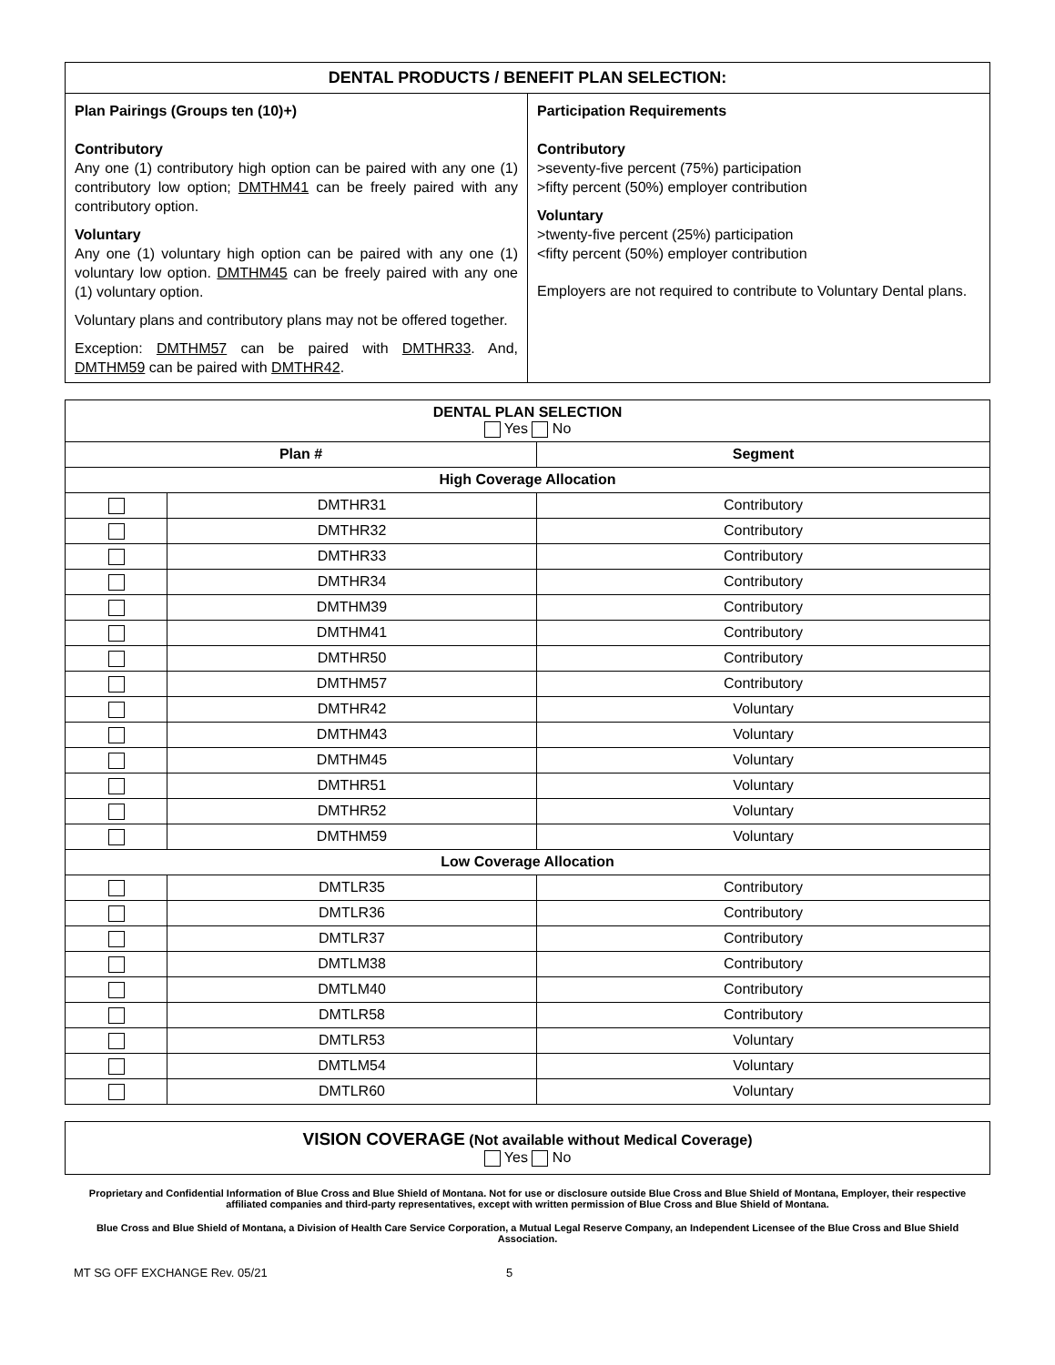| DENTAL PRODUCTS / BENEFIT PLAN SELECTION: | |
| --- | --- |
| Plan Pairings (Groups ten (10)+) Contributory Any one (1) contributory high option can be paired with any one (1) contributory low option; DMTHM41 can be freely paired with any contributory option. Voluntary Any one (1) voluntary high option can be paired with any one (1) voluntary low option. DMTHM45 can be freely paired with any one (1) voluntary option. Voluntary plans and contributory plans may not be offered together. Exception: DMTHM57 can be paired with DMTHR33 . And, DMTHM59 can be paired with DMTHR42 . | Participation Requirements Contributory >seventy-five percent (75%) participation >fifty percent (50%) employer contribution Voluntary >twenty-five percent (25%) participation <fifty percent (50%) employer contribution Employers are not required to contribute to Voluntary Dental plans. |
| DENTAL PLAN SELECTION Yes No | | |
| --- | --- | --- |
| Plan # | | Segment |
| High Coverage Allocation | | |
| | DMTHR31 | Contributory |
| | DMTHR32 | Contributory |
| | DMTHR33 | Contributory |
| | DMTHR34 | Contributory |
| | DMTHM39 | Contributory |
| | DMTHM41 | Contributory |
| | DMTHR50 | Contributory |
| | DMTHM57 | Contributory |
| | DMTHR42 | Voluntary |
| | DMTHM43 | Voluntary |
| | DMTHM45 | Voluntary |
| | DMTHR51 | Voluntary |
| | DMTHR52 | Voluntary |
| | DMTHM59 | Voluntary |
| Low Coverage Allocation | | |
| | DMTLR35 | Contributory |
| | DMTLR36 | Contributory |
| | DMTLR37 | Contributory |
| | DMTLM38 | Contributory |
| | DMTLM40 | Contributory |
| | DMTLR58 | Contributory |
| | DMTLR53 | Voluntary |
| | DMTLM54 | Voluntary |
| | DMTLR60 | Voluntary |
| VISION COVERAGE (Not available without Medical Coverage) Yes No |
Proprietary and Confidential Information of Blue Cross and Blue Shield of Montana. Not for use or disclosure outside Blue Cross and Blue Shield of Montana, Employer, their respective affiliated companies and third-party representatives, except with written permission of Blue Cross and Blue Shield of Montana.
Blue Cross and Blue Shield of Montana, a Division of Health Care Service Corporation, a Mutual Legal Reserve Company, an Independent Licensee of the Blue Cross and Blue Shield Association.
MT SG OFF EXCHANGE Rev. 05/21 5